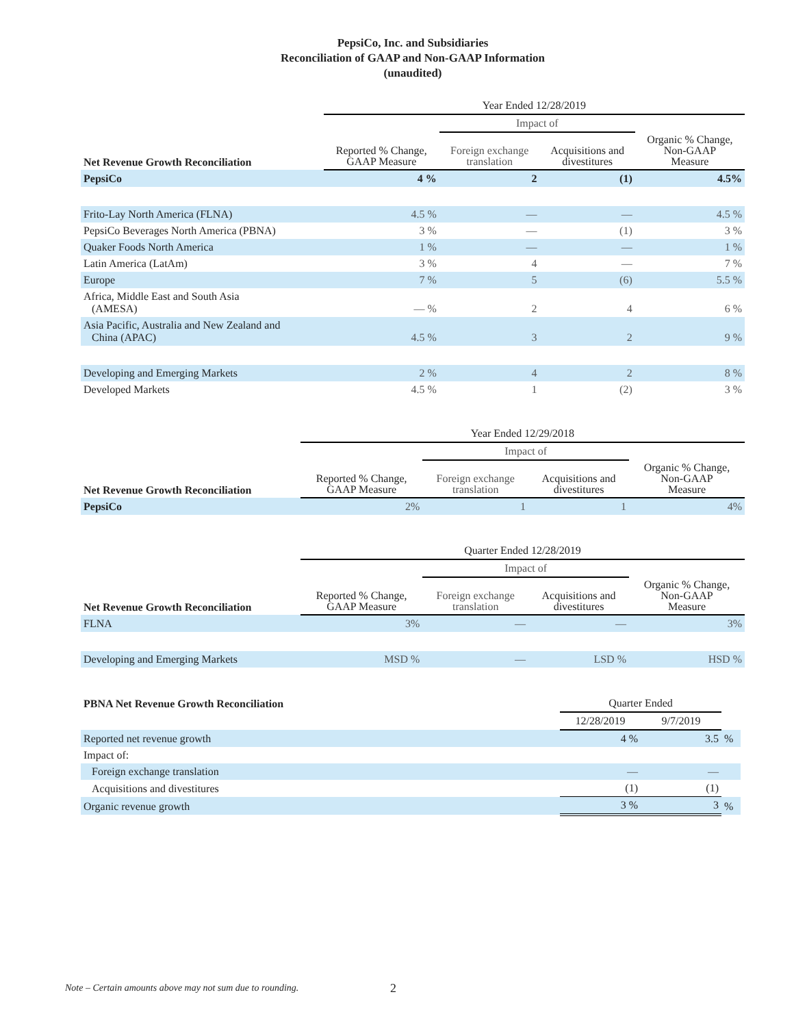PepsiCo, Inc. and Subsidiaries
Reconciliation of GAAP and Non-GAAP Information
(unaudited)
| | Year Ended 12/28/2019 | | | |
| | | Impact of | | |
| Net Revenue Growth Reconciliation | Reported % Change, GAAP Measure | Foreign exchange translation | Acquisitions and divestitures | Organic % Change, Non-GAAP Measure |
| PepsiCo | 4 % | 2 | (1) | 4.5% |
| Frito-Lay North America (FLNA) | 4.5 % | — | — | 4.5 % |
| PepsiCo Beverages North America (PBNA) | 3 % | — | (1) | 3 % |
| Quaker Foods North America | 1 % | — | — | 1 % |
| Latin America (LatAm) | 3 % | 4 | — | 7 % |
| Europe | 7 % | 5 | (6) | 5.5 % |
| Africa, Middle East and South Asia (AMESA) | — % | 2 | 4 | 6 % |
| Asia Pacific, Australia and New Zealand and China (APAC) | 4.5 % | 3 | 2 | 9 % |
| Developing and Emerging Markets | 2 % | 4 | 2 | 8 % |
| Developed Markets | 4.5 % | 1 | (2) | 3 % |
| | Year Ended 12/29/2018 | | | |
| | | Impact of | | |
| Net Revenue Growth Reconciliation | Reported % Change, GAAP Measure | Foreign exchange translation | Acquisitions and divestitures | Organic % Change, Non-GAAP Measure |
| PepsiCo | 2% | 1 | 1 | 4% |
| | Quarter Ended 12/28/2019 | | | |
| | | Impact of | | |
| Net Revenue Growth Reconciliation | Reported % Change, GAAP Measure | Foreign exchange translation | Acquisitions and divestitures | Organic % Change, Non-GAAP Measure |
| FLNA | 3% | — | — | 3% |
| Developing and Emerging Markets | MSD % | — | LSD % | HSD % |
| PBNA Net Revenue Growth Reconciliation | Quarter Ended | | |
| | 12/28/2019 | 9/7/2019 | |
| Reported net revenue growth | 4 % | 3.5 | % |
| Impact of: | | | |
| Foreign exchange translation | — | — | |
| Acquisitions and divestitures | (1) | (1) | |
| Organic revenue growth | 3 % | 3 | % |
Note – Certain amounts above may not sum due to rounding.
2